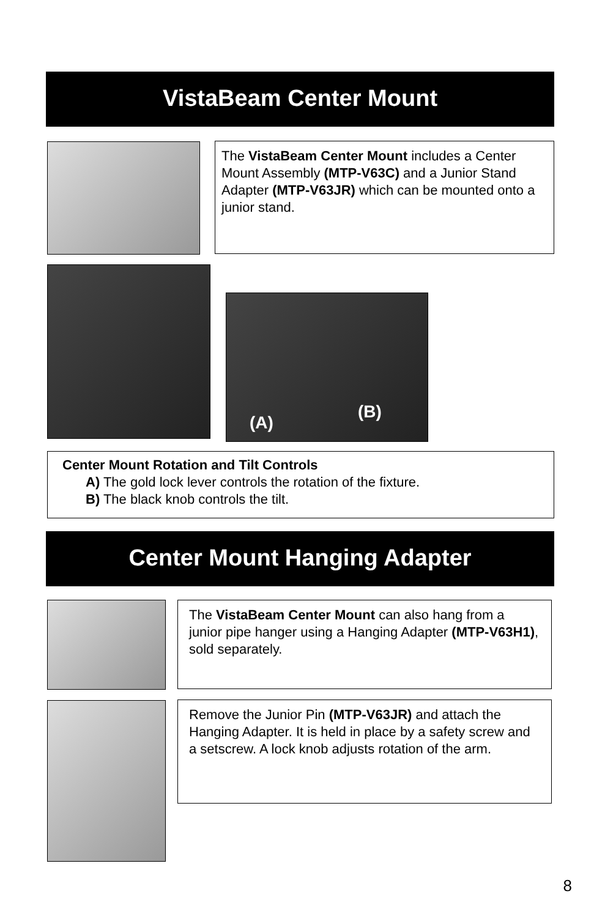VistaBeam Center Mount
The VistaBeam Center Mount includes a Center Mount Assembly (MTP-V63C) and a Junior Stand Adapter (MTP-V63JR) which can be mounted onto a junior stand.
(A)
(B)
Center Mount Rotation and Tilt Controls
A) The gold lock lever controls the rotation of the fixture.
B) The black knob controls the tilt.
Center Mount Hanging Adapter
The VistaBeam Center Mount can also hang from a junior pipe hanger using a Hanging Adapter (MTP-V63H1), sold separately.
Remove the Junior Pin (MTP-V63JR) and attach the Hanging Adapter. It is held in place by a safety screw and a setscrew. A lock knob adjusts rotation of the arm.
8